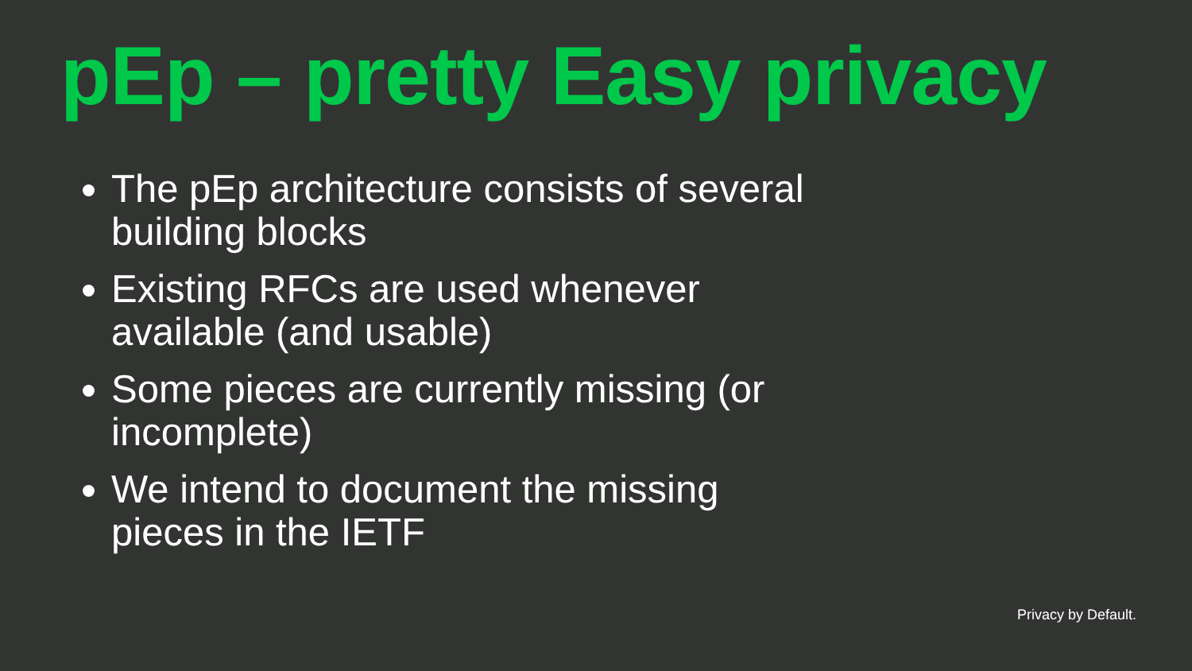pEp – pretty Easy privacy
The pEp architecture consists of several building blocks
Existing RFCs are used whenever available (and usable)
Some pieces are currently missing (or incomplete)
We intend to document the missing pieces in the IETF
Privacy by Default.